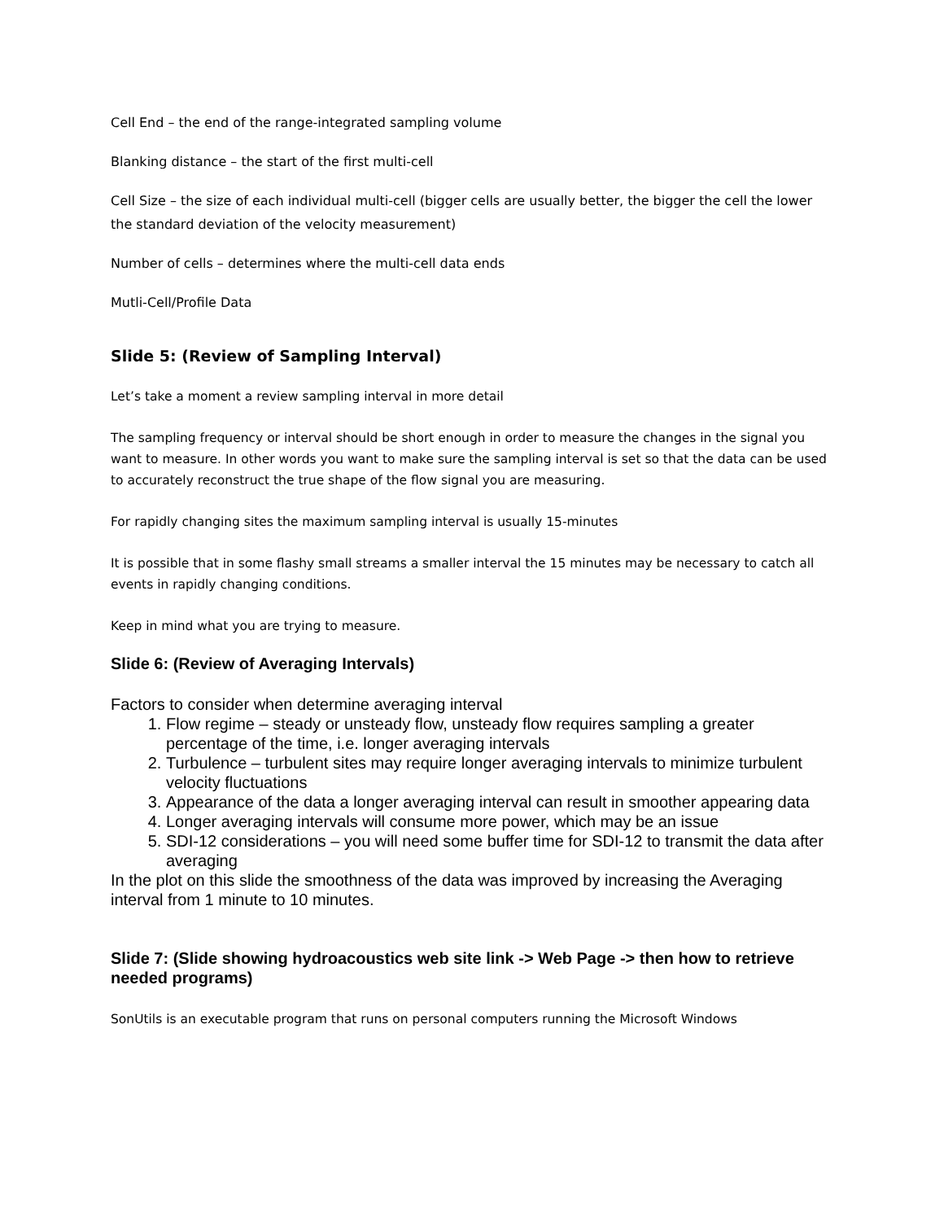Cell End – the end of the range-integrated sampling volume
Blanking distance – the start of the first multi-cell
Cell Size – the size of each individual multi-cell (bigger cells are usually better, the bigger the cell the lower the standard deviation of the velocity measurement)
Number of cells – determines where the multi-cell data ends
Mutli-Cell/Profile Data
Slide 5: (Review of Sampling Interval)
Let’s take a moment a review sampling interval in more detail
The sampling frequency or interval should be short enough in order to measure the changes in the signal you want to measure. In other words you want to make sure the sampling interval is set so that the data can be used to accurately reconstruct the true shape of the flow signal you are measuring.
For rapidly changing sites the maximum sampling interval is usually 15-minutes
It is possible that in some flashy small streams a smaller interval the 15 minutes may be necessary to catch all events in rapidly changing conditions.
Keep in mind what you are trying to measure.
Slide 6: (Review of Averaging Intervals)
Factors to consider when determine averaging interval
1. Flow regime – steady or unsteady flow, unsteady flow requires sampling a greater percentage of the time, i.e. longer averaging intervals
2. Turbulence – turbulent sites may require longer averaging intervals to minimize turbulent velocity fluctuations
3. Appearance of the data a longer averaging interval can result in smoother appearing data
4. Longer averaging intervals will consume more power, which may be an issue
5. SDI-12 considerations – you will need some buffer time for SDI-12 to transmit the data after averaging
In the plot on this slide the smoothness of the data was improved by increasing the Averaging interval from 1 minute to 10 minutes.
Slide 7: (Slide showing hydroacoustics web site link -> Web Page -> then how to retrieve needed programs)
SonUtils is an executable program that runs on personal computers running the Microsoft Windows